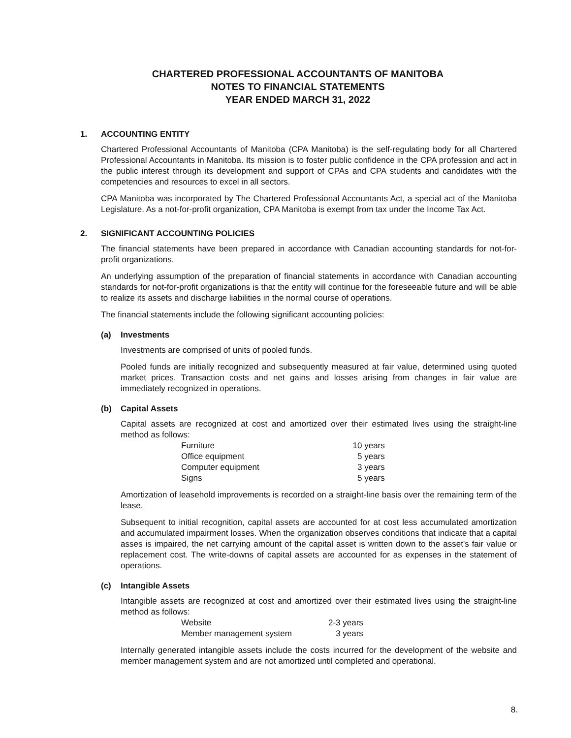CHARTERED PROFESSIONAL ACCOUNTANTS OF MANITOBA
NOTES TO FINANCIAL STATEMENTS
YEAR ENDED MARCH 31, 2022
1. ACCOUNTING ENTITY
Chartered Professional Accountants of Manitoba (CPA Manitoba) is the self-regulating body for all Chartered Professional Accountants in Manitoba. Its mission is to foster public confidence in the CPA profession and act in the public interest through its development and support of CPAs and CPA students and candidates with the competencies and resources to excel in all sectors.
CPA Manitoba was incorporated by The Chartered Professional Accountants Act, a special act of the Manitoba Legislature. As a not-for-profit organization, CPA Manitoba is exempt from tax under the Income Tax Act.
2. SIGNIFICANT ACCOUNTING POLICIES
The financial statements have been prepared in accordance with Canadian accounting standards for not-for-profit organizations.
An underlying assumption of the preparation of financial statements in accordance with Canadian accounting standards for not-for-profit organizations is that the entity will continue for the foreseeable future and will be able to realize its assets and discharge liabilities in the normal course of operations.
The financial statements include the following significant accounting policies:
(a) Investments
Investments are comprised of units of pooled funds.
Pooled funds are initially recognized and subsequently measured at fair value, determined using quoted market prices. Transaction costs and net gains and losses arising from changes in fair value are immediately recognized in operations.
(b) Capital Assets
Capital assets are recognized at cost and amortized over their estimated lives using the straight-line method as follows:
| Furniture | 10 years |
| Office equipment | 5 years |
| Computer equipment | 3 years |
| Signs | 5 years |
Amortization of leasehold improvements is recorded on a straight-line basis over the remaining term of the lease.
Subsequent to initial recognition, capital assets are accounted for at cost less accumulated amortization and accumulated impairment losses. When the organization observes conditions that indicate that a capital asses is impaired, the net carrying amount of the capital asset is written down to the asset's fair value or replacement cost. The write-downs of capital assets are accounted for as expenses in the statement of operations.
(c) Intangible Assets
Intangible assets are recognized at cost and amortized over their estimated lives using the straight-line method as follows:
| Website | 2-3 years |
| Member management system | 3 years |
Internally generated intangible assets include the costs incurred for the development of the website and member management system and are not amortized until completed and operational.
8.